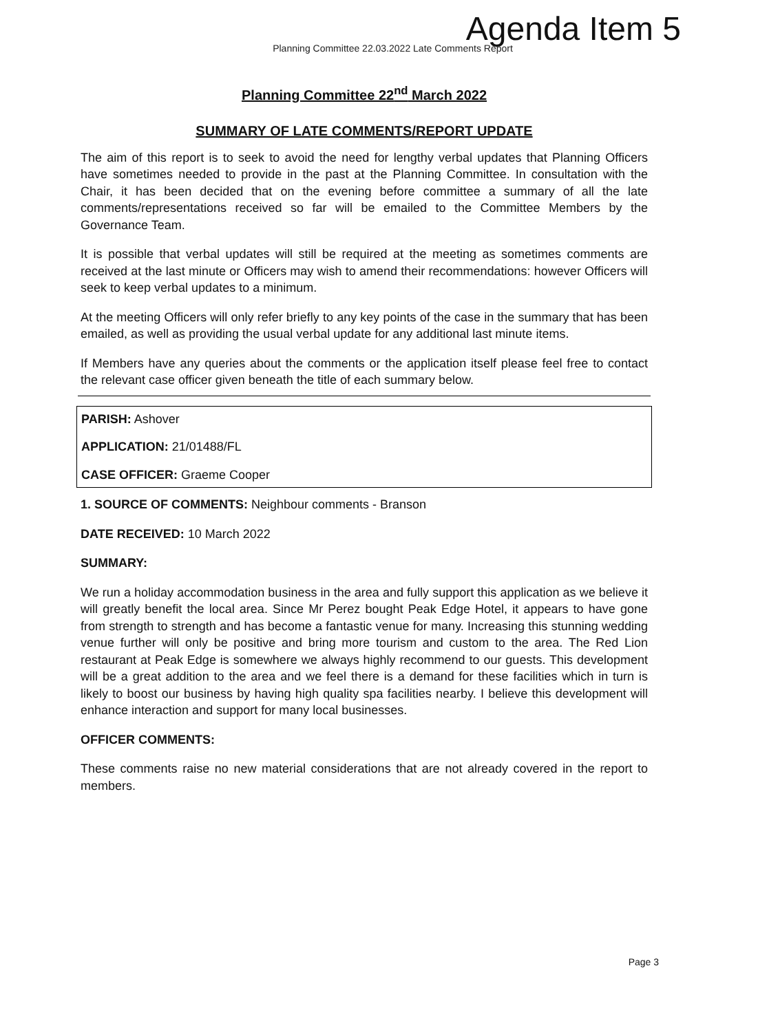Agenda Item 5
Planning Committee 22.03.2022 Late Comments Report
Planning Committee 22<sup>nd</sup> March 2022
SUMMARY OF LATE COMMENTS/REPORT UPDATE
The aim of this report is to seek to avoid the need for lengthy verbal updates that Planning Officers have sometimes needed to provide in the past at the Planning Committee. In consultation with the Chair, it has been decided that on the evening before committee a summary of all the late comments/representations received so far will be emailed to the Committee Members by the Governance Team.
It is possible that verbal updates will still be required at the meeting as sometimes comments are received at the last minute or Officers may wish to amend their recommendations: however Officers will seek to keep verbal updates to a minimum.
At the meeting Officers will only refer briefly to any key points of the case in the summary that has been emailed, as well as providing the usual verbal update for any additional last minute items.
If Members have any queries about the comments or the application itself please feel free to contact the relevant case officer given beneath the title of each summary below.
PARISH: Ashover
APPLICATION: 21/01488/FL
CASE OFFICER: Graeme Cooper
1. SOURCE OF COMMENTS: Neighbour comments - Branson
DATE RECEIVED: 10 March 2022
SUMMARY:
We run a holiday accommodation business in the area and fully support this application as we believe it will greatly benefit the local area. Since Mr Perez bought Peak Edge Hotel, it appears to have gone from strength to strength and has become a fantastic venue for many. Increasing this stunning wedding venue further will only be positive and bring more tourism and custom to the area. The Red Lion restaurant at Peak Edge is somewhere we always highly recommend to our guests. This development will be a great addition to the area and we feel there is a demand for these facilities which in turn is likely to boost our business by having high quality spa facilities nearby. I believe this development will enhance interaction and support for many local businesses.
OFFICER COMMENTS:
These comments raise no new material considerations that are not already covered in the report to members.
Page 3